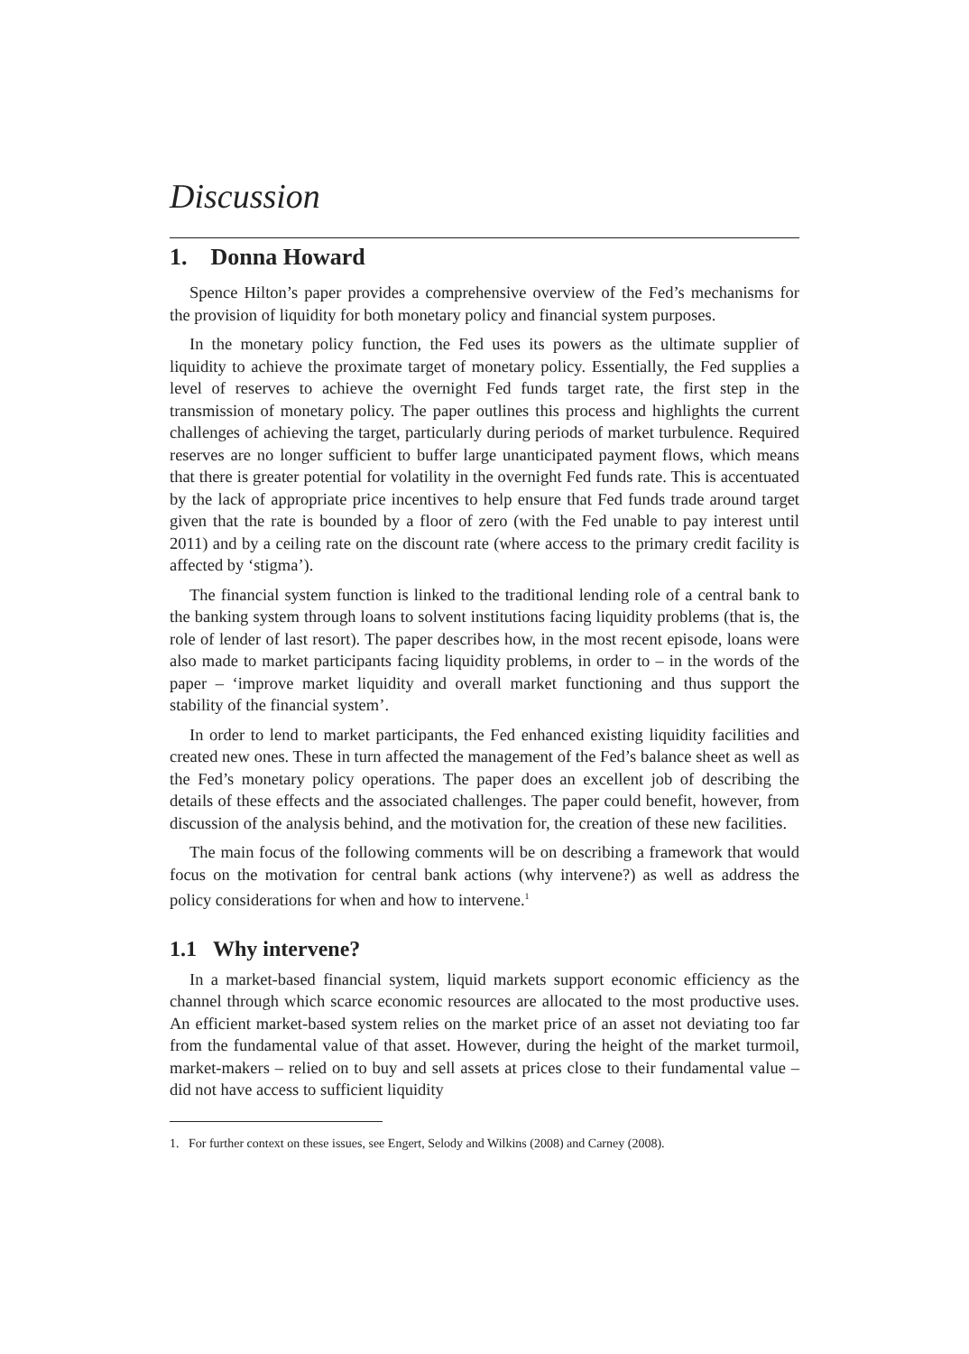Discussion
1. Donna Howard
Spence Hilton’s paper provides a comprehensive overview of the Fed’s mechanisms for the provision of liquidity for both monetary policy and financial system purposes.
In the monetary policy function, the Fed uses its powers as the ultimate supplier of liquidity to achieve the proximate target of monetary policy. Essentially, the Fed supplies a level of reserves to achieve the overnight Fed funds target rate, the first step in the transmission of monetary policy. The paper outlines this process and highlights the current challenges of achieving the target, particularly during periods of market turbulence. Required reserves are no longer sufficient to buffer large unanticipated payment flows, which means that there is greater potential for volatility in the overnight Fed funds rate. This is accentuated by the lack of appropriate price incentives to help ensure that Fed funds trade around target given that the rate is bounded by a floor of zero (with the Fed unable to pay interest until 2011) and by a ceiling rate on the discount rate (where access to the primary credit facility is affected by ‘stigma’).
The financial system function is linked to the traditional lending role of a central bank to the banking system through loans to solvent institutions facing liquidity problems (that is, the role of lender of last resort). The paper describes how, in the most recent episode, loans were also made to market participants facing liquidity problems, in order to – in the words of the paper – ‘improve market liquidity and overall market functioning and thus support the stability of the financial system’.
In order to lend to market participants, the Fed enhanced existing liquidity facilities and created new ones. These in turn affected the management of the Fed’s balance sheet as well as the Fed’s monetary policy operations. The paper does an excellent job of describing the details of these effects and the associated challenges. The paper could benefit, however, from discussion of the analysis behind, and the motivation for, the creation of these new facilities.
The main focus of the following comments will be on describing a framework that would focus on the motivation for central bank actions (why intervene?) as well as address the policy considerations for when and how to intervene.<sup>1</sup>
1.1 Why intervene?
In a market-based financial system, liquid markets support economic efficiency as the channel through which scarce economic resources are allocated to the most productive uses. An efficient market-based system relies on the market price of an asset not deviating too far from the fundamental value of that asset. However, during the height of the market turmoil, market-makers – relied on to buy and sell assets at prices close to their fundamental value – did not have access to sufficient liquidity
1. For further context on these issues, see Engert, Selody and Wilkins (2008) and Carney (2008).